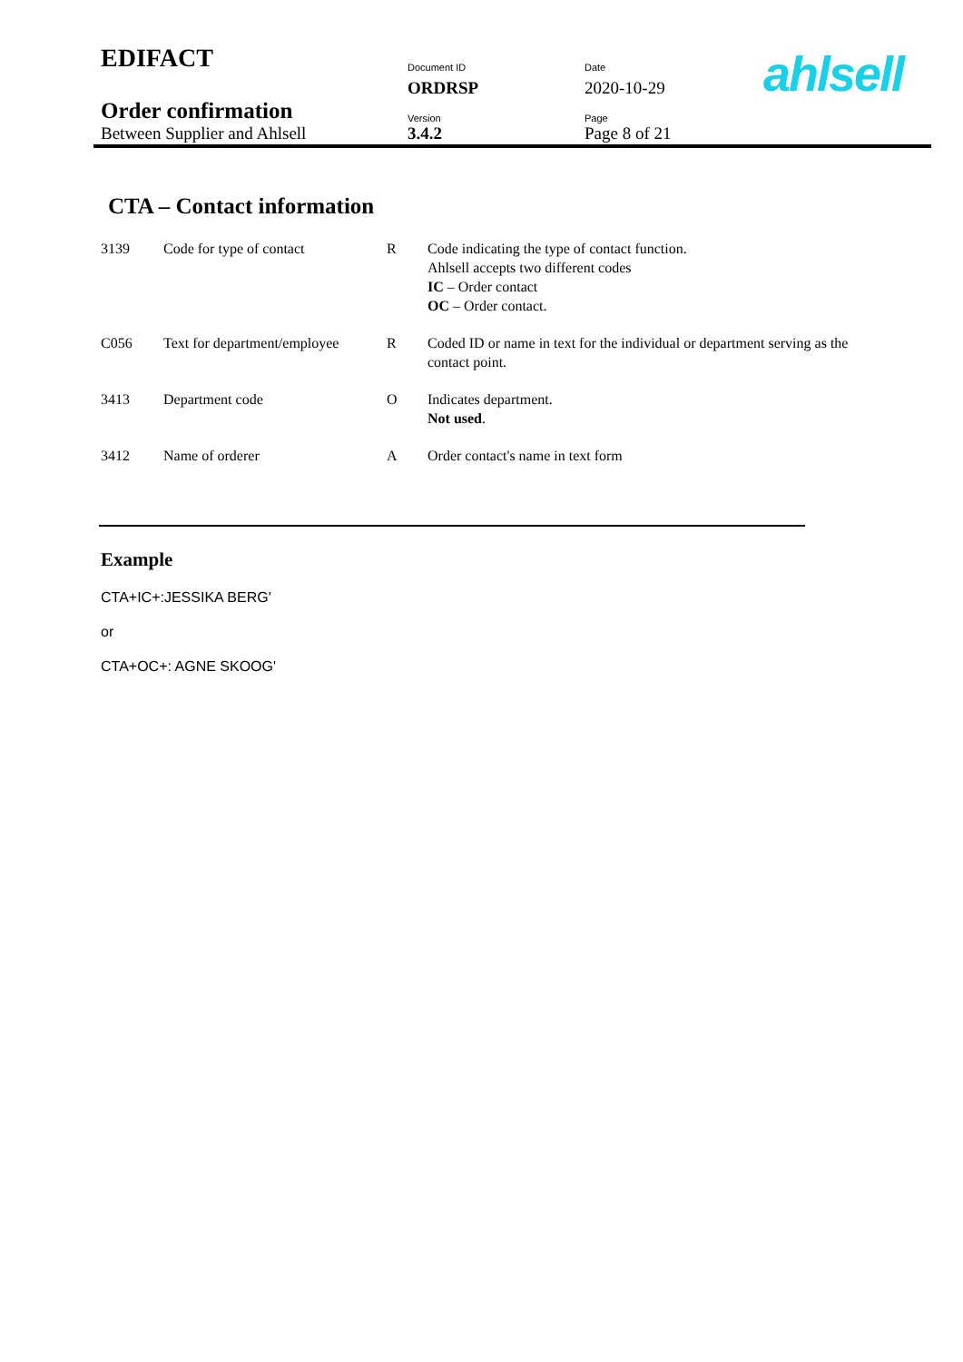| EDIFACT | Document ID | Date |
| | ORDRSP | 2020-10-29 |
| Order confirmation | Version | Page |
| Between Supplier and Ahlsell | 3.4.2 | Page 8 of 21 |
ahlsell
CTA – Contact information
| 3139 | Code for type of contact | R | Code indicating the type of contact function. Ahlsell accepts two different codes IC – Order contact OC – Order contact. |
| C056 | Text for department/employee | R | Coded ID or name in text for the individual or department serving as the contact point. |
| 3413 | Department code | O | Indicates department. Not used . |
| 3412 | Name of orderer | A | Order contact's name in text form |
Example
CTA+IC+:JESSIKA BERG'
or
CTA+OC+: AGNE SKOOG'